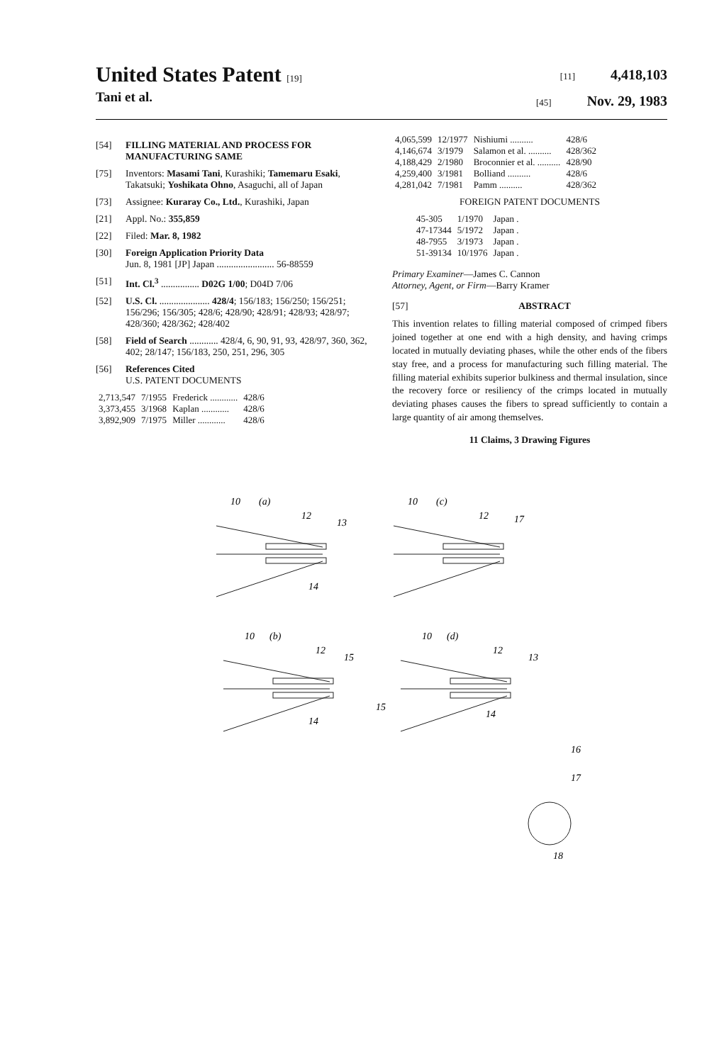United States Patent [19]
Tani et al.
[11] 4,418,103
[45] Nov. 29, 1983
[54] FILLING MATERIAL AND PROCESS FOR MANUFACTURING SAME
[75] Inventors: Masami Tani, Kurashiki; Tamemaru Esaki, Takatsuki; Yoshikata Ohno, Asaguchi, all of Japan
[73] Assignee: Kuraray Co., Ltd., Kurashiki, Japan
[21] Appl. No.: 355,859
[22] Filed: Mar. 8, 1982
[30] Foreign Application Priority Data
Jun. 8, 1981 [JP] Japan ........................ 56-88559
[51] Int. Cl.<sup>3</sup> ................ D02G 1/00; D04D 7/06
[52] U.S. Cl. ..................... 428/4; 156/183; 156/250; 156/251; 156/296; 156/305; 428/6; 428/90; 428/91; 428/93; 428/97; 428/360; 428/362; 428/402
[58] Field of Search ............ 428/4, 6, 90, 91, 93, 428/97, 360, 362, 402; 28/147; 156/183, 250, 251, 296, 305
[56] References Cited
U.S. PATENT DOCUMENTS
| 2,713,547 | 7/1955 | Frederick ............ | 428/6 |
| 3,373,455 | 3/1968 | Kaplan ............ | 428/6 |
| 3,892,909 | 7/1975 | Miller ............ | 428/6 |
| 4,065,599 | 12/1977 | Nishiumi .......... | 428/6 |
| 4,146,674 | 3/1979 | Salamon et al. .......... | 428/362 |
| 4,188,429 | 2/1980 | Broconnier et al. .......... | 428/90 |
| 4,259,400 | 3/1981 | Bolliand .......... | 428/6 |
| 4,281,042 | 7/1981 | Pamm .......... | 428/362 |
FOREIGN PATENT DOCUMENTS
| 45-305 | 1/1970 | Japan . |
| 47-17344 | 5/1972 | Japan . |
| 48-7955 | 3/1973 | Japan . |
| 51-39134 | 10/1976 | Japan . |
Primary Examiner—James C. Cannon
Attorney, Agent, or Firm—Barry Kramer
[57] ABSTRACT
This invention relates to filling material composed of crimped fibers joined together at one end with a high density, and having crimps located in mutually deviating phases, while the other ends of the fibers stay free, and a process for manufacturing such filling material. The filling material exhibits superior bulkiness and thermal insulation, since the recovery force or resiliency of the crimps located in mutually deviating phases causes the fibers to spread sufficiently to contain a large quantity of air among themselves.
11 Claims, 3 Drawing Figures
10
(a)
12
13
14
10
(c)
12
17
10
(b)
12
15
14
15
10
(d)
12
13
14
16
17
18